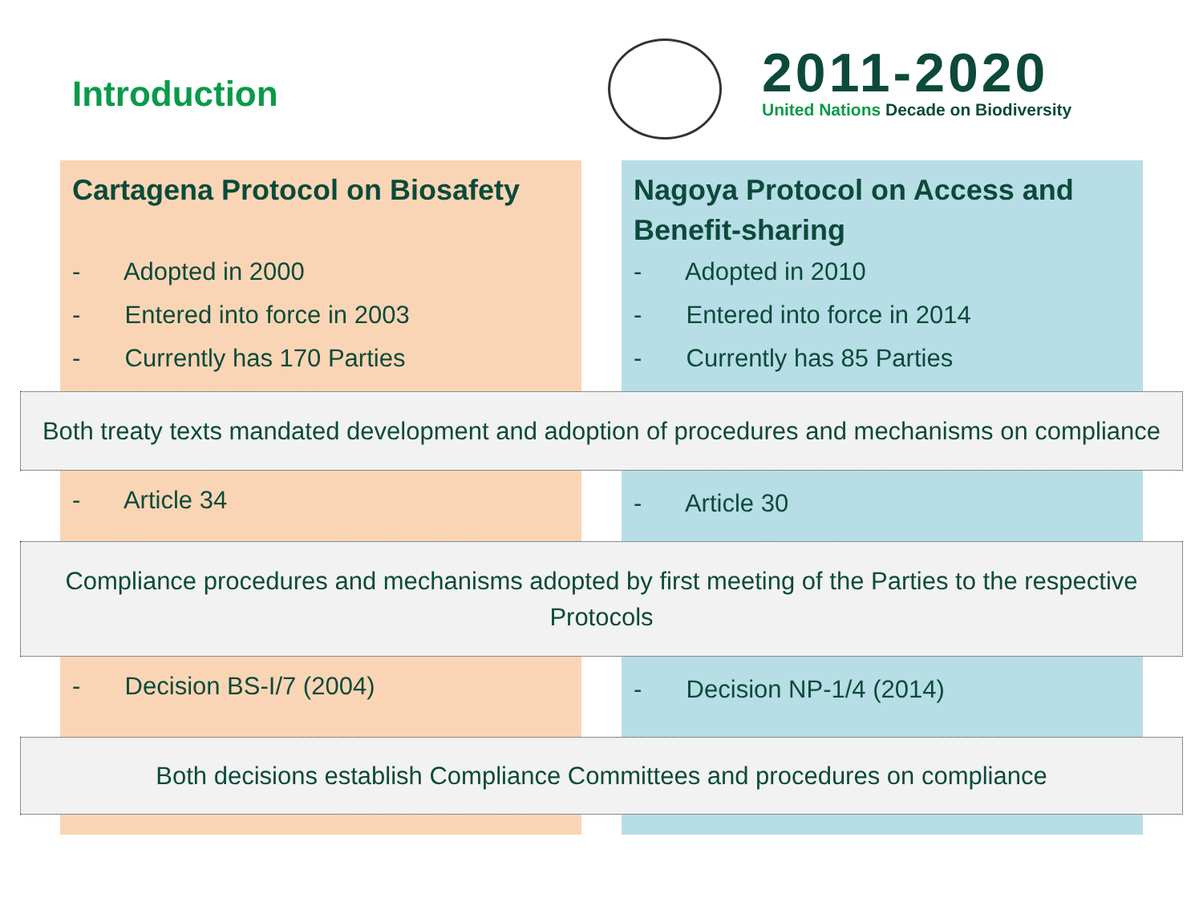Introduction
2011-2020
United Nations Decade on Biodiversity
Cartagena Protocol on Biosafety
- Adopted in 2000
- Entered into force in 2003
- Currently has 170 Parties
Nagoya Protocol on Access and Benefit-sharing
- Adopted in 2010
- Entered into force in 2014
- Currently has 85 Parties
Both treaty texts mandated development and adoption of procedures and mechanisms on compliance
- Article 34
- Article 30
Compliance procedures and mechanisms adopted by first meeting of the Parties to the respective Protocols
- Decision BS-I/7 (2004)
- Decision NP-1/4 (2014)
Both decisions establish Compliance Committees and procedures on compliance